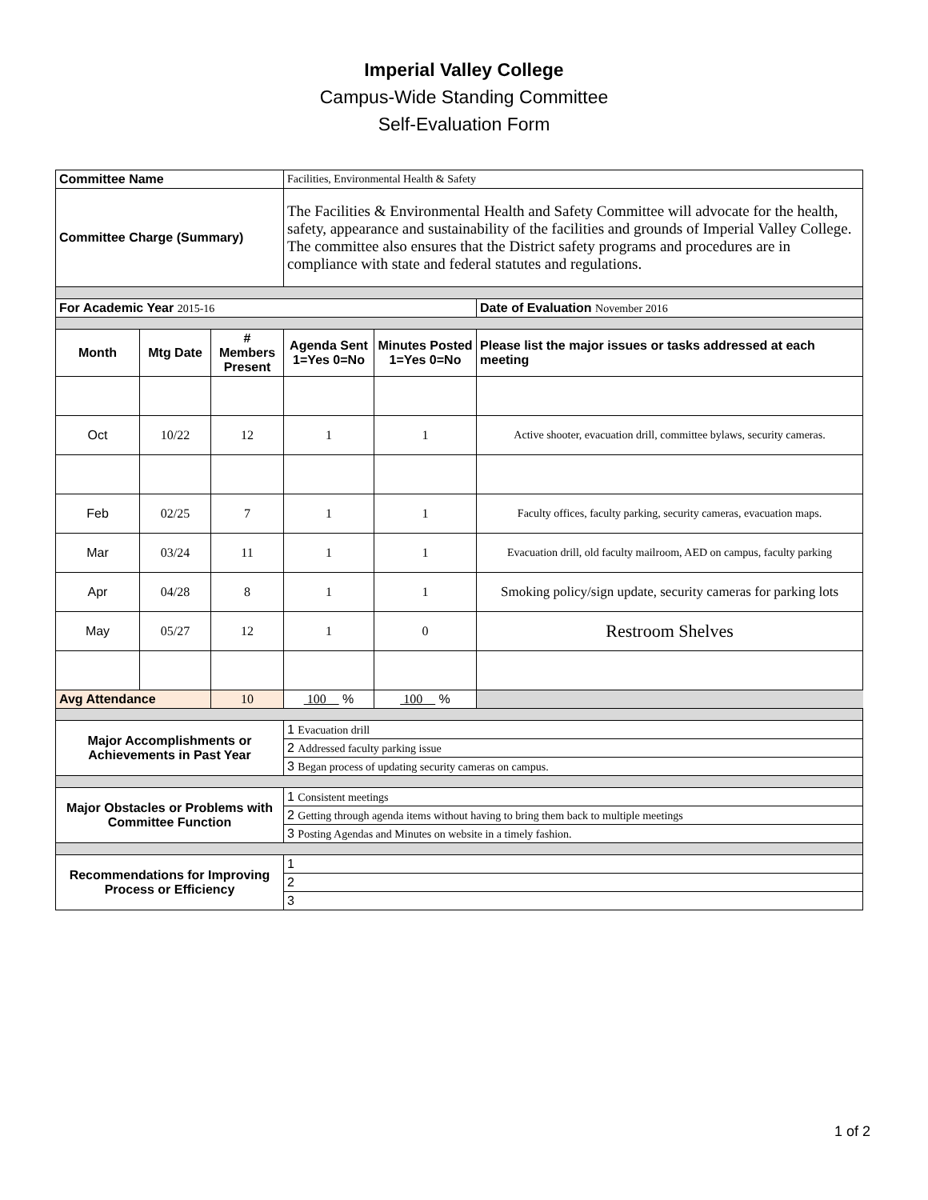Imperial Valley College
Campus-Wide Standing Committee
Self-Evaluation Form
| Committee Name | | | Facilities, Environmental Health & Safety | | |
| Committee Charge (Summary) | | | The Facilities & Environmental Health and Safety Committee will advocate for the health, safety, appearance and sustainability of the facilities and grounds of Imperial Valley College. The committee also ensures that the District safety programs and procedures are in compliance with state and federal statutes and regulations. | | |
| For Academic Year 2015-16 | | | | | Date of Evaluation November 2016 |
| Month | Mtg Date | # Members Present | Agenda Sent 1=Yes 0=No | Minutes Posted 1=Yes 0=No | Please list the major issues or tasks addressed at each meeting |
| Oct | 10/22 | 12 | 1 | 1 | Active shooter, evacuation drill, committee bylaws, security cameras. |
| Feb | 02/25 | 7 | 1 | 1 | Faculty offices, faculty parking, security cameras, evacuation maps. |
| Mar | 03/24 | 11 | 1 | 1 | Evacuation drill, old faculty mailroom, AED on campus, faculty parking |
| Apr | 04/28 | 8 | 1 | 1 | Smoking policy/sign update, security cameras for parking lots |
| May | 05/27 | 12 | 1 | 0 | Restroom Shelves |
| Avg Attendance | | 10 | 100 % | 100 % | |
| Major Accomplishments or Achievements in Past Year | | | 1 Evacuation drill | | |
| | | | 2 Addressed faculty parking issue | | |
| | | | 3 Began process of updating security cameras on campus. | | |
| Major Obstacles or Problems with Committee Function | | | 1 Consistent meetings | | |
| | | | 2 Getting through agenda items without having to bring them back to multiple meetings | | |
| | | | 3 Posting Agendas and Minutes on website in a timely fashion. | | |
| Recommendations for Improving Process or Efficiency | | | 1 | | |
| | | | 2 | | |
| | | | 3 | | |
1 of 2